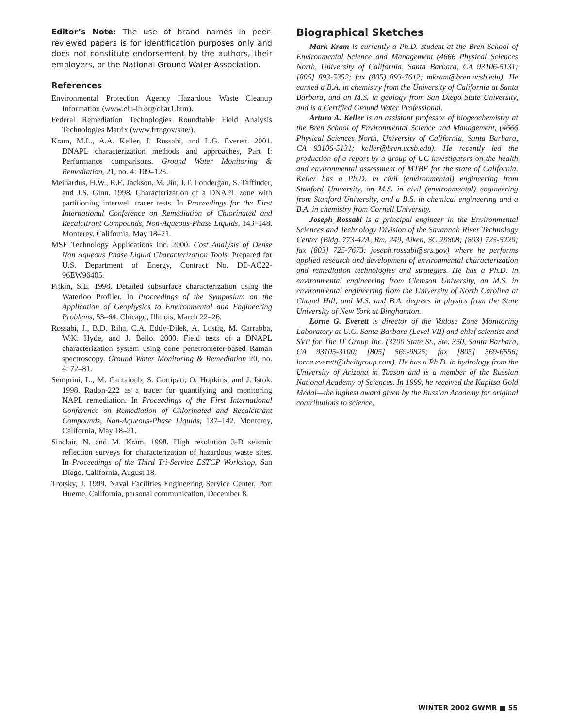Editor’s Note: The use of brand names in peer-reviewed papers is for identification purposes only and does not constitute endorsement by the authors, their employers, or the National Ground Water Association.
References
Environmental Protection Agency Hazardous Waste Cleanup Information (www.clu-in.org/char1.htm).
Federal Remediation Technologies Roundtable Field Analysis Technologies Matrix (www.frtr.gov/site/).
Kram, M.L., A.A. Keller, J. Rossabi, and L.G. Everett. 2001. DNAPL characterization methods and approaches, Part I: Performance comparisons. Ground Water Monitoring & Remediation, 21, no. 4: 109–123.
Meinardus, H.W., R.E. Jackson, M. Jin, J.T. Londergan, S. Taffinder, and J.S. Ginn. 1998. Characterization of a DNAPL zone with partitioning interwell tracer tests. In Proceedings for the First International Conference on Remediation of Chlorinated and Recalcitrant Compounds, Non-Aqueous-Phase Liquids, 143–148. Monterey, California, May 18–21.
MSE Technology Applications Inc. 2000. Cost Analysis of Dense Non Aqueous Phase Liquid Characterization Tools. Prepared for U.S. Department of Energy, Contract No. DE-AC22-96EW96405.
Pitkin, S.E. 1998. Detailed subsurface characterization using the Waterloo Profiler. In Proceedings of the Symposium on the Application of Geophysics to Environmental and Engineering Problems, 53–64. Chicago, Illinois, March 22–26.
Rossabi, J., B.D. Riha, C.A. Eddy-Dilek, A. Lustig, M. Carrabba, W.K. Hyde, and J. Bello. 2000. Field tests of a DNAPL characterization system using cone penetrometer-based Raman spectroscopy. Ground Water Monitoring & Remediation 20, no. 4: 72–81.
Semprini, L., M. Cantaloub, S. Gottipati, O. Hopkins, and J. Istok. 1998. Radon-222 as a tracer for quantifying and monitoring NAPL remediation. In Proceedings of the First International Conference on Remediation of Chlorinated and Recalcitrant Compounds, Non-Aqueous-Phase Liquids, 137–142. Monterey, California, May 18–21.
Sinclair, N. and M. Kram. 1998. High resolution 3-D seismic reflection surveys for characterization of hazardous waste sites. In Proceedings of the Third Tri-Service ESTCP Workshop, San Diego, California, August 18.
Trotsky, J. 1999. Naval Facilities Engineering Service Center, Port Hueme, California, personal communication, December 8.
Biographical Sketches
Mark Kram is currently a Ph.D. student at the Bren School of Environmental Science and Management (4666 Physical Sciences North, University of California, Santa Barbara, CA 93106-5131; [805] 893-5352; fax (805) 893-7612; mkram@bren.ucsb.edu). He earned a B.A. in chemistry from the University of California at Santa Barbara, and an M.S. in geology from San Diego State University, and is a Certified Ground Water Professional.
Arturo A. Keller is an assistant professor of biogeochemistry at the Bren School of Environmental Science and Management, (4666 Physical Sciences North, University of California, Santa Barbara, CA 93106-5131; keller@bren.ucsb.edu). He recently led the production of a report by a group of UC investigators on the health and environmental assessment of MTBE for the state of California. Keller has a Ph.D. in civil (environmental) engineering from Stanford University, an M.S. in civil (environmental) engineering from Stanford University, and a B.S. in chemical engineering and a B.A. in chemistry from Cornell University.
Joseph Rossabi is a principal engineer in the Environmental Sciences and Technology Division of the Savannah River Technology Center (Bldg. 773-42A, Rm. 249, Aiken, SC 29808; [803] 725-5220; fax [803] 725-7673: joseph.rossabi@srs.gov) where he performs applied research and development of environmental characterization and remediation technologies and strategies. He has a Ph.D. in environmental engineering from Clemson University, an M.S. in environmental engineering from the University of North Carolina at Chapel Hill, and M.S. and B.A. degrees in physics from the State University of New York at Binghamton.
Lorne G. Everett is director of the Vadose Zone Monitoring Laboratory at U.C. Santa Barbara (Level VII) and chief scientist and SVP for The IT Group Inc. (3700 State St., Ste. 350, Santa Barbara, CA 93105-3100; [805] 569-9825; fax [805] 569-6556; lorne.everett@theitgroup.com). He has a Ph.D. in hydrology from the University of Arizona in Tucson and is a member of the Russian National Academy of Sciences. In 1999, he received the Kapitsa Gold Medal—the highest award given by the Russian Academy for original contributions to science.
WINTER 2002 GWMR ■ 55